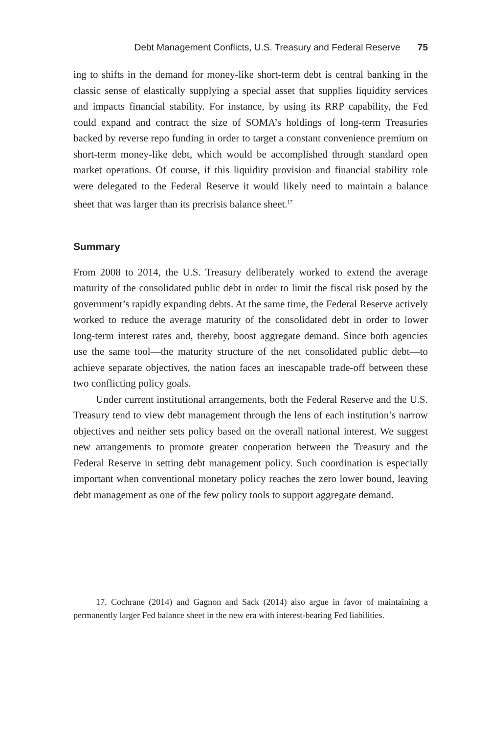Debt Management Conflicts, U.S. Treasury and Federal Reserve 75
ing to shifts in the demand for money-like short-term debt is central banking in the classic sense of elastically supplying a special asset that supplies liquidity services and impacts financial stability. For instance, by using its RRP capability, the Fed could expand and contract the size of SOMA’s holdings of long-term Treasuries backed by reverse repo funding in order to target a constant convenience premium on short-term money-like debt, which would be accomplished through standard open market operations. Of course, if this liquidity provision and financial stability role were delegated to the Federal Reserve it would likely need to maintain a balance sheet that was larger than its precrisis balance sheet.<sup>17</sup>
Summary
From 2008 to 2014, the U.S. Treasury deliberately worked to extend the average maturity of the consolidated public debt in order to limit the fiscal risk posed by the government’s rapidly expanding debts. At the same time, the Federal Reserve actively worked to reduce the average maturity of the consolidated debt in order to lower long-term interest rates and, thereby, boost aggregate demand. Since both agencies use the same tool—the maturity structure of the net consolidated public debt—to achieve separate objectives, the nation faces an inescapable trade-off between these two conflicting policy goals.
Under current institutional arrangements, both the Federal Reserve and the U.S. Treasury tend to view debt management through the lens of each institution’s narrow objectives and neither sets policy based on the overall national interest. We suggest new arrangements to promote greater cooperation between the Treasury and the Federal Reserve in setting debt management policy. Such coordination is especially important when conventional monetary policy reaches the zero lower bound, leaving debt management as one of the few policy tools to support aggregate demand.
17. Cochrane (2014) and Gagnon and Sack (2014) also argue in favor of maintaining a permanently larger Fed balance sheet in the new era with interest-bearing Fed liabilities.